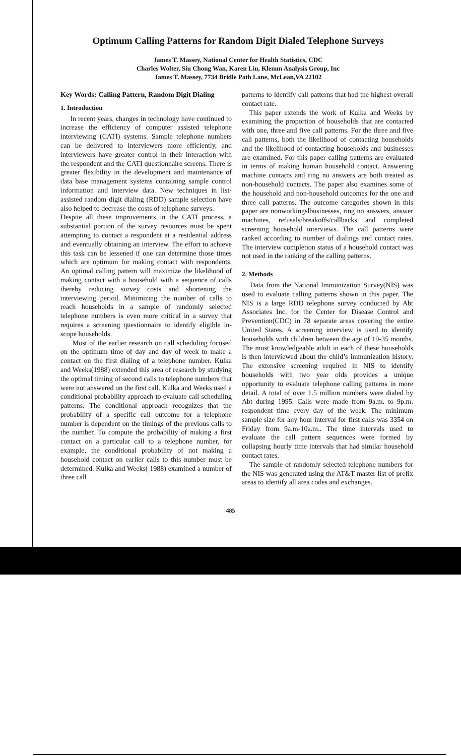Optimum Calling Patterns for Random Digit Dialed Telephone Surveys
James T. Massey, National Center for Health Statistics, CDC
Charles Wolter, Siu Chong Wan, Karen Liu, Klemm Analysis Group, Inc
James T. Massey, 7734 Bridle Path Lane, McLean,VA 22102
Key Words: Calling Pattern, Random Digit Dialing
1. Introduction
In recent years, changes in technology have continued to increase the efficiency of computer assisted telephone interviewing (CATI) systems. Sample telephone numbers can be delivered to interviewers more efficiently, and interviewers have greater control in their interaction with the respondent and the CATI questionnaire screens. There is greater flexibility in the development and maintenance of data base management systems containing sample control information and interview data. New techniques in list-assisted random digit dialing (RDD) sample selection have also helped to decrease the costs of telephone surveys.
Despite all these improvements in the CATI process, a substantial portion of the survey resources must be spent attempting to contact a respondent at a residential address and eventually obtaining an interview. The effort to achieve this task can be lessened if one can determine those times which are optimum for making contact with respondents. An optimal calling pattern will maximize the likelihood of making contact with a household with a sequence of calls thereby reducing survey costs and shortening the interviewing period. Minimizing the number of calls to reach households in a sample of randomly selected telephone numbers is even more critical in a survey that requires a screening questionnaire to identify eligible in-scope households.
Most of the earlier research on call scheduling focused on the optimum time of day and day of week to make a contact on the first dialing of a telephone number. Kulka and Weeks(1988) extended this area of research by studying the optimal timing of second calls to telephone numbers that were not answered on the first call. Kulka and Weeks used a conditional probability approach to evaluate call scheduling patterns. The conditional approach recognizes that the probability of a specific call outcome for a telephone number is dependent on the timings of the previous calls to the number. To compute the probability of making a first contact on a particular call to a telephone number, for example, the conditional probability of not making a household contact on earlier calls to this number must be determined. Kulka and Weeks( 1988) examined a number of three call
patterns to identify call patterns that had the highest overall contact rate.
This paper extends the work of Kulka and Weeks by examining the proportion of households that are contacted with one, three and five call patterns. For the three and five call patterns, both the likelihood of contacting households and the likelihood of contacting households and businesses are examined. For this paper calling patterns are evaluated in terms of making human household contact. Answering machine contacts and ring no answers are both treated as non-household contacts. The paper also examines some of the household and non-household outcomes for the one and three call patterns. The outcome categories shown in this paper are nonworkingslbusinesses, ring no answers, answer machines, refusals/breakoffs/callbacks and completed screening household interviews. The call patterns were ranked according to number of dialings and contact rates. The interview completion status of a household contact was not used in the ranking of the calling patterns.
2. Methods
Data from the National Immunization Survey(NIS) was used to evaluate calling patterns shown in this paper. The NIS is a large RDD telephone survey conducted by Abt Associates Inc. for the Center for Disease Control and Prevention(CDC) in 78 separate areas covering the entire United States. A screening interview is used to identify households with children between the age of 19-35 months. The most knowledgeable adult in each of these households is then interviewed about the child’s immunization history. The extensive screening required in NIS to identify households with two year olds provides a unique opportunity to evaluate telephone calling patterns in more detail. A total of over 1.5 million numbers were dialed by Abt during 1995. Calls were made from 9a.m. to 9p.m. respondent time every day of the week. The minimum sample size for any hour interval for first calls was 3354 on Friday from 9a.m-10a.m.. The time intervals used to evaluate the call pattern sequences were formed by collapsing hourly time intervals that had similar household contact rates.
The sample of randomly selected telephone numbers for the NIS was generated using the AT&T master list of prefix areas to identify all area codes and exchanges.
485